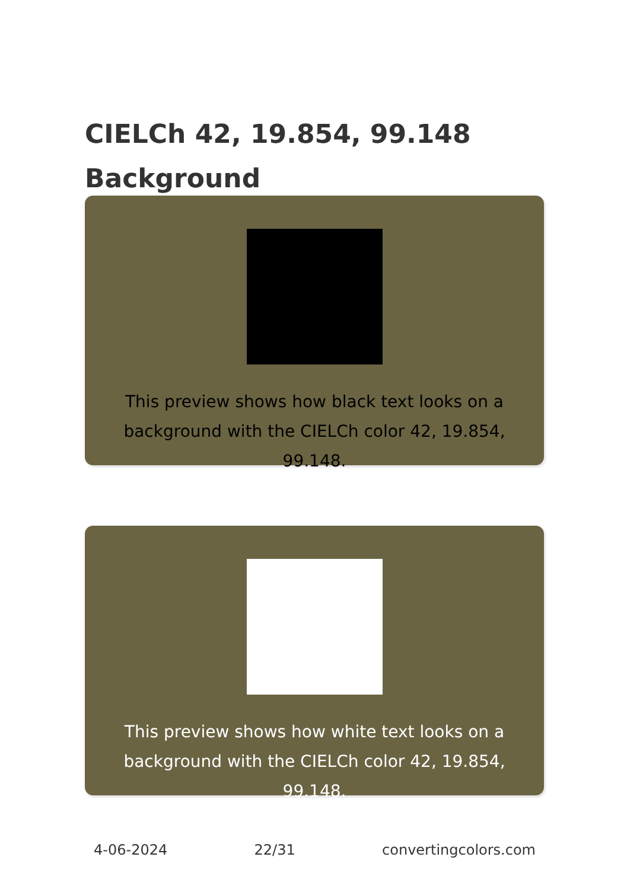CIELCh 42, 19.854, 99.148
Background
This preview shows how black text looks on a background with the CIELCh color 42, 19.854, 99.148.
This preview shows how white text looks on a background with the CIELCh color 42, 19.854, 99.148.
4-06-2024 22/31 convertingcolors.com